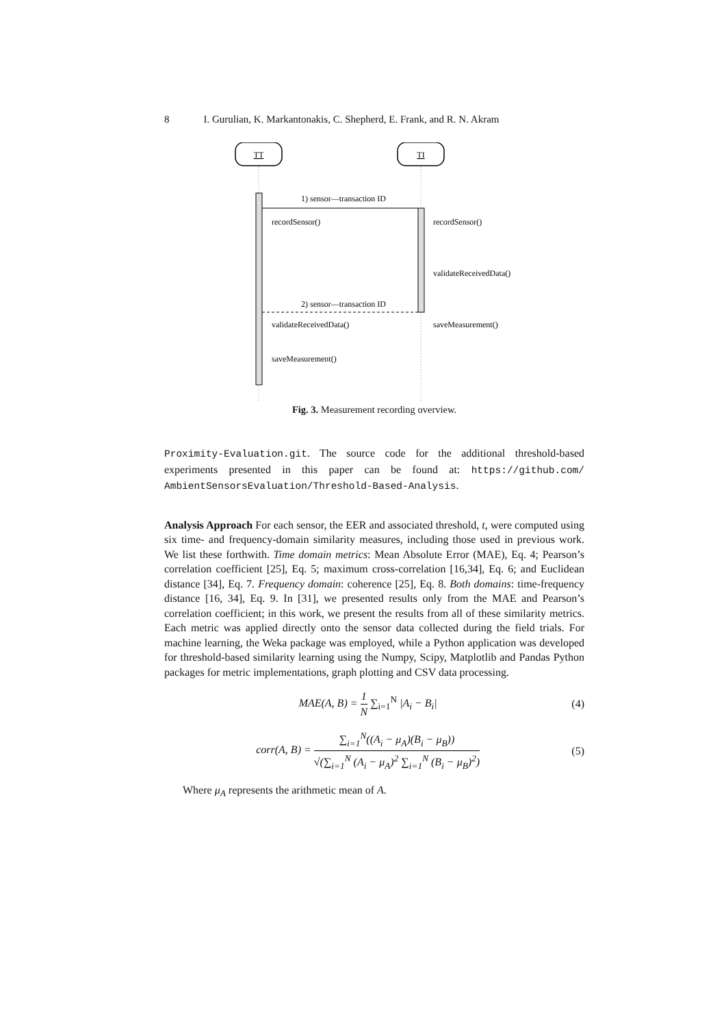8 I. Gurulian, K. Markantonakis, C. Shepherd, E. Frank, and R. N. Akram
TT
TI
1) sensor—transaction ID
recordSensor()
recordSensor()
validateReceivedData()
2) sensor—transaction ID
validateReceivedData()
saveMeasurement()
saveMeasurement()
Fig. 3. Measurement recording overview.
Proximity-Evaluation.git. The source code for the additional threshold-based experiments presented in this paper can be found at: https://github.com/ AmbientSensorsEvaluation/Threshold-Based-Analysis.
Analysis Approach For each sensor, the EER and associated threshold, t, were computed using six time- and frequency-domain similarity measures, including those used in previous work. We list these forthwith. Time domain metrics: Mean Absolute Error (MAE), Eq. 4; Pearson’s correlation coefficient [25], Eq. 5; maximum cross-correlation [16,34], Eq. 6; and Euclidean distance [34], Eq. 7. Frequency domain: coherence [25], Eq. 8. Both domains: time-frequency distance [16, 34], Eq. 9. In [31], we presented results only from the MAE and Pearson’s correlation coefficient; in this work, we present the results from all of these similarity metrics. Each metric was applied directly onto the sensor data collected during the field trials. For machine learning, the Weka package was employed, while a Python application was developed for threshold-based similarity learning using the Numpy, Scipy, Matplotlib and Pandas Python packages for metric implementations, graph plotting and CSV data processing.
MAE(A, B) = 1 N ∑<sub>i=1</sub><sup>N</sup> |A<sub>i</sub> − B<sub>i</sub>|
(4)
corr(A, B) = ∑<sub>i=1</sub><sup>N</sup>((A<sub>i</sub> − μ<sub>A</sub>)(B<sub>i</sub> − μ<sub>B</sub>)) √(∑<sub>i=1</sub><sup>N</sup> (A<sub>i</sub> − μ<sub>A</sub>)<sup>2</sup> ∑<sub>i=1</sub><sup>N</sup> (B<sub>i</sub> − μ<sub>B</sub>)<sup>2</sup>)
(5)
Where μ<sub>A</sub> represents the arithmetic mean of A.